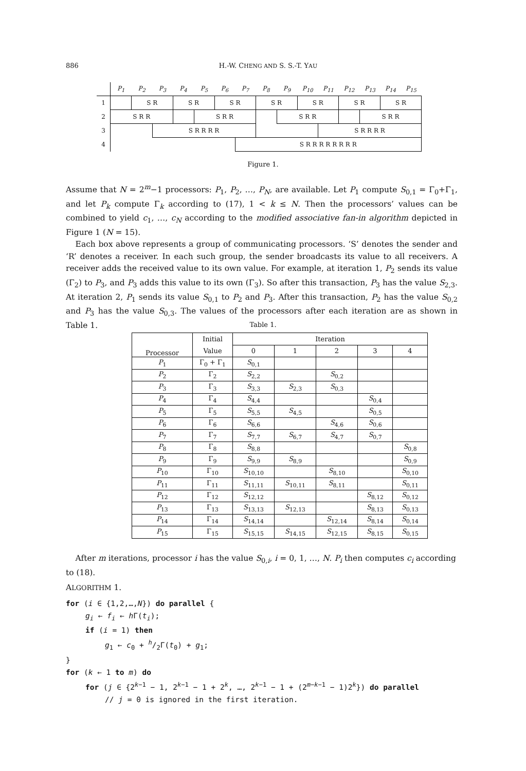886 H.-W. CHENG AND S. S.-T. YAU
| | P<sub>1</sub> | P<sub>2</sub> | P<sub>3</sub> | P<sub>4</sub> | P<sub>5</sub> | P<sub>6</sub> | P<sub>7</sub> | P<sub>8</sub> | P<sub>9</sub> | P<sub>10</sub> | P<sub>11</sub> | P<sub>12</sub> | P<sub>13</sub> | P<sub>14</sub> | P<sub>15</sub> |
| --- | --- | --- | --- | --- | --- | --- | --- | --- | --- | --- | --- | --- | --- | --- | --- |
| 1 | | S R | | S R | | S R | | S R | | S R | | S R | | S R | |
| 2 | S R R | | | | S R R | | | | S R R | | | | S R R | | |
| 3 | | | S R R R R | | | | | | | | S R R R R | | | | |
| 4 | | | | | | | S R R R R R R R R | | | | | | | | |
Figure 1.
Assume that N = 2<sup>m</sup>−1 processors: P<sub>1</sub>, P<sub>2</sub>, …, P<sub>N</sub>, are available. Let P<sub>1</sub> compute S<sub>0,1</sub> = Γ<sub>0</sub>+Γ<sub>1</sub>, and let P<sub>k</sub> compute Γ<sub>k</sub> according to (17), 1 < k ≤ N. Then the processors’ values can be combined to yield c<sub>1</sub>, …, c<sub>N</sub> according to the modified associative fan-in algorithm depicted in Figure 1 (N = 15).
Each box above represents a group of communicating processors. ‘S’ denotes the sender and ‘R’ denotes a receiver. In each such group, the sender broadcasts its value to all receivers. A receiver adds the received value to its own value. For example, at iteration 1, P<sub>2</sub> sends its value (Γ<sub>2</sub>) to P<sub>3</sub>, and P<sub>3</sub> adds this value to its own (Γ<sub>3</sub>). So after this transaction, P<sub>3</sub> has the value S<sub>2,3</sub>. At iteration 2, P<sub>1</sub> sends its value S<sub>0,1</sub> to P<sub>2</sub> and P<sub>3</sub>. After this transaction, P<sub>2</sub> has the value S<sub>0,2</sub> and P<sub>3</sub> has the value S<sub>0,3</sub>. The values of the processors after each iteration are as shown in Table 1.
Table 1.
| Processor | Initial | Iteration | | | | |
| | Value | 0 | 1 | 2 | 3 | 4 |
| P<sub>1</sub> | Γ<sub>0</sub> + Γ<sub>1</sub> | S<sub>0,1</sub> | | | | |
| P<sub>2</sub> | Γ<sub>2</sub> | S<sub>2,2</sub> | | S<sub>0,2</sub> | | |
| P<sub>3</sub> | Γ<sub>3</sub> | S<sub>3,3</sub> | S<sub>2,3</sub> | S<sub>0,3</sub> | | |
| P<sub>4</sub> | Γ<sub>4</sub> | S<sub>4,4</sub> | | | S<sub>0,4</sub> | |
| P<sub>5</sub> | Γ<sub>5</sub> | S<sub>5,5</sub> | S<sub>4,5</sub> | | S<sub>0,5</sub> | |
| P<sub>6</sub> | Γ<sub>6</sub> | S<sub>6,6</sub> | | S<sub>4,6</sub> | S<sub>0,6</sub> | |
| P<sub>7</sub> | Γ<sub>7</sub> | S<sub>7,7</sub> | S<sub>6,7</sub> | S<sub>4,7</sub> | S<sub>0,7</sub> | |
| P<sub>8</sub> | Γ<sub>8</sub> | S<sub>8,8</sub> | | | | S<sub>0,8</sub> |
| P<sub>9</sub> | Γ<sub>9</sub> | S<sub>9,9</sub> | S<sub>8,9</sub> | | | S<sub>0,9</sub> |
| P<sub>10</sub> | Γ<sub>10</sub> | S<sub>10,10</sub> | | S<sub>8,10</sub> | | S<sub>0,10</sub> |
| P<sub>11</sub> | Γ<sub>11</sub> | S<sub>11,11</sub> | S<sub>10,11</sub> | S<sub>8,11</sub> | | S<sub>0,11</sub> |
| P<sub>12</sub> | Γ<sub>12</sub> | S<sub>12,12</sub> | | | S<sub>8,12</sub> | S<sub>0,12</sub> |
| P<sub>13</sub> | Γ<sub>13</sub> | S<sub>13,13</sub> | S<sub>12,13</sub> | | S<sub>8,13</sub> | S<sub>0,13</sub> |
| P<sub>14</sub> | Γ<sub>14</sub> | S<sub>14,14</sub> | | S<sub>12,14</sub> | S<sub>8,14</sub> | S<sub>0,14</sub> |
| P<sub>15</sub> | Γ<sub>15</sub> | S<sub>15,15</sub> | S<sub>14,15</sub> | S<sub>12,15</sub> | S<sub>8,15</sub> | S<sub>0,15</sub> |
After m iterations, processor i has the value S<sub>0,i</sub>, i = 0, 1, …, N. P<sub>i</sub> then computes c<sub>i</sub> according to (18).
ALGORITHM 1.
for (i ∈ {1,2,…,N}) do parallel {
g<sub>i</sub> ← f<sub>i</sub> ← h Γ(t<sub>i</sub>);
if (i = 1) then
g<sub>1</sub> ← c<sub>0</sub> + h/2Γ(t<sub>0</sub>) + g<sub>1</sub>;
}
for (k ← 1 to m) do
for (j ∈ {2<sup>k−1</sup> − 1, 2<sup>k−1</sup> − 1 + 2<sup>k</sup>, …, 2<sup>k−1</sup> − 1 + (2<sup>m−k−1</sup> − 1)2<sup>k</sup>}) do parallel
// j = 0 is ignored in the first iteration.